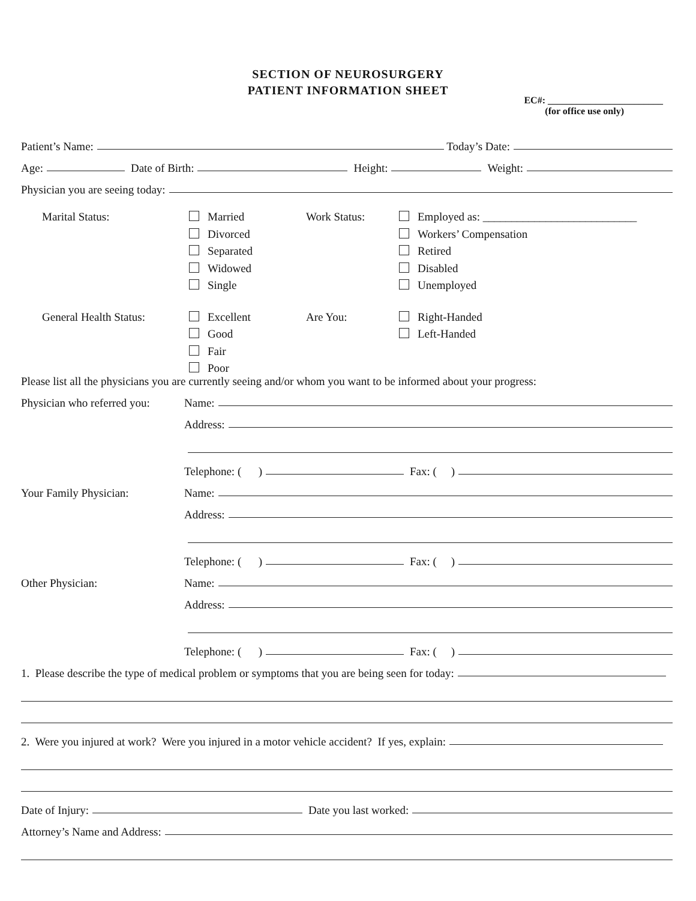SECTION OF NEUROSURGERY
PATIENT INFORMATION SHEET
EC#: ________________________
(for office use only)
Patient’s Name: Today’s Date:
Age: Date of Birth: Height: Weight:
Physician you are seeing today:
Marital Status:
Married
Divorced
Separated
Widowed
Single
Work Status:
Employed as: ___________________________
Workers’ Compensation
Retired
Disabled
Unemployed
General Health Status:
Excellent
Good
Fair
Poor
Are You:
Right-Handed
Left-Handed
Please list all the physicians you are currently seeing and/or whom you want to be informed about your progress:
Physician who referred you:
Name:
Address:
Telephone: ( ) Fax: ( )
Your Family Physician:
Name:
Address:
Telephone: ( ) Fax: ( )
Other Physician:
Name:
Address:
Telephone: ( ) Fax: ( )
1. Please describe the type of medical problem or symptoms that you are being seen for today:
2. Were you injured at work? Were you injured in a motor vehicle accident? If yes, explain:
Date of Injury: Date you last worked:
Attorney’s Name and Address: